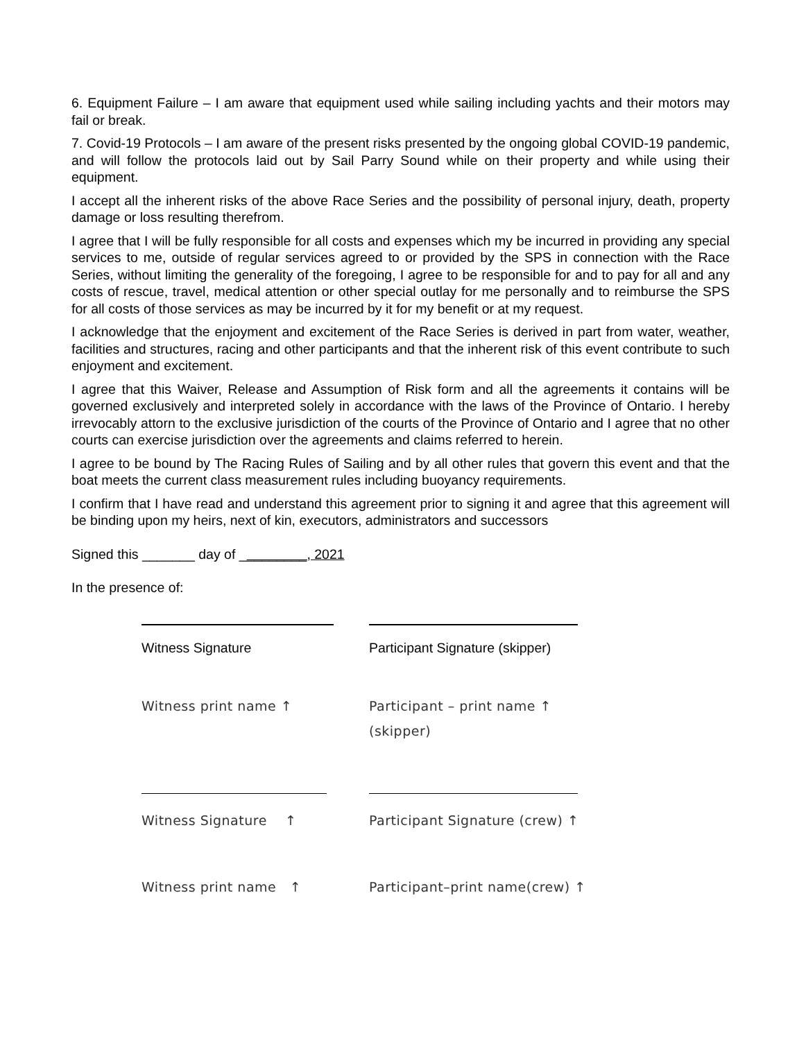6. Equipment Failure – I am aware that equipment used while sailing including yachts and their motors may fail or break.
7. Covid-19 Protocols – I am aware of the present risks presented by the ongoing global COVID-19 pandemic, and will follow the protocols laid out by Sail Parry Sound while on their property and while using their equipment.
I accept all the inherent risks of the above Race Series and the possibility of personal injury, death, property damage or loss resulting therefrom.
I agree that I will be fully responsible for all costs and expenses which my be incurred in providing any special services to me, outside of regular services agreed to or provided by the SPS in connection with the Race Series, without limiting the generality of the foregoing, I agree to be responsible for and to pay for all and any costs of rescue, travel, medical attention or other special outlay for me personally and to reimburse the SPS for all costs of those services as may be incurred by it for my benefit or at my request.
I acknowledge that the enjoyment and excitement of the Race Series is derived in part from water, weather, facilities and structures, racing and other participants and that the inherent risk of this event contribute to such enjoyment and excitement.
I agree that this Waiver, Release and Assumption of Risk form and all the agreements it contains will be governed exclusively and interpreted solely in accordance with the laws of the Province of Ontario. I hereby irrevocably attorn to the exclusive jurisdiction of the courts of the Province of Ontario and I agree that no other courts can exercise jurisdiction over the agreements and claims referred to herein.
I agree to be bound by The Racing Rules of Sailing and by all other rules that govern this event and that the boat meets the current class measurement rules including buoyancy requirements.
I confirm that I have read and understand this agreement prior to signing it and agree that this agreement will be binding upon my heirs, next of kin, executors, administrators and successors
Signed this _______ day of _________, 2021
In the presence of:
Witness Signature Participant Signature (skipper)
Witness print name ↑ Participant – print name ↑
(skipper)
Witness Signature ↑ Participant Signature (crew) ↑
Witness print name ↑ Participant–print name(crew) ↑